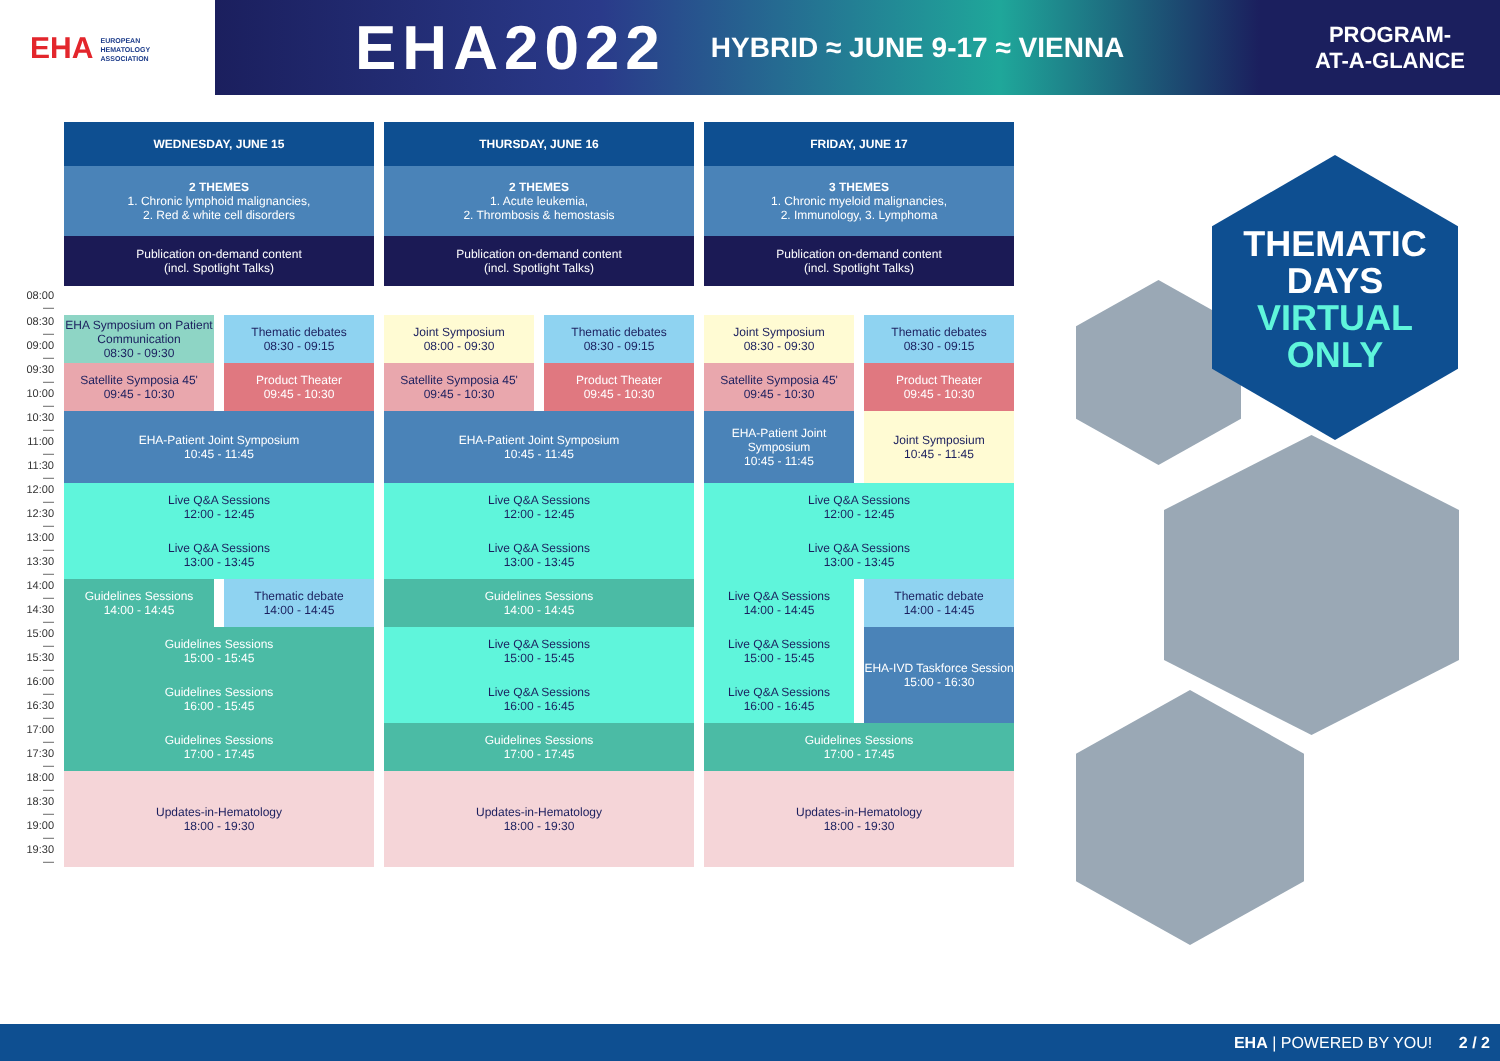EHA EUROPEAN
HEMATOLOGY
ASSOCIATION
EHA2022
HYBRID ≈ JUNE 9-17 ≈ VIENNA
PROGRAM-
AT-A-GLANCE
| | WEDNESDAY, JUNE 15 | | THURSDAY, JUNE 16 | | FRIDAY, JUNE 17 | |
| | 2 THEMES 1. Chronic lymphoid malignancies, 2. Red & white cell disorders | | 2 THEMES 1. Acute leukemia, 2. Thrombosis & hemostasis | | 3 THEMES 1. Chronic myeloid malignancies, 2. Immunology, 3. Lymphoma | |
| | Publication on-demand content (incl. Spotlight Talks) | | Publication on-demand content (incl. Spotlight Talks) | | Publication on-demand content (incl. Spotlight Talks) | |
| 08:00 — | | | | | | |
| 08:30 — 09:00 — | EHA Symposium on Patient Communication 08:30 - 09:30 | Thematic debates 08:30 - 09:15 | Joint Symposium 08:00 - 09:30 | Thematic debates 08:30 - 09:15 | Joint Symposium 08:30 - 09:30 | Thematic debates 08:30 - 09:15 |
| 09:30 — 10:00 — | Satellite Symposia 45' 09:45 - 10:30 | Product Theater 09:45 - 10:30 | Satellite Symposia 45' 09:45 - 10:30 | Product Theater 09:45 - 10:30 | Satellite Symposia 45' 09:45 - 10:30 | Product Theater 09:45 - 10:30 |
| 10:30 — 11:00 — 11:30 — | EHA-Patient Joint Symposium 10:45 - 11:45 | | EHA-Patient Joint Symposium 10:45 - 11:45 | | EHA-Patient Joint Symposium 10:45 - 11:45 | Joint Symposium 10:45 - 11:45 |
| 12:00 — 12:30 — | Live Q&A Sessions 12:00 - 12:45 | | Live Q&A Sessions 12:00 - 12:45 | | Live Q&A Sessions 12:00 - 12:45 | |
| 13:00 — 13:30 — | Live Q&A Sessions 13:00 - 13:45 | | Live Q&A Sessions 13:00 - 13:45 | | Live Q&A Sessions 13:00 - 13:45 | |
| 14:00 — 14:30 — | Guidelines Sessions 14:00 - 14:45 | Thematic debate 14:00 - 14:45 | Guidelines Sessions 14:00 - 14:45 | | Live Q&A Sessions 14:00 - 14:45 | Thematic debate 14:00 - 14:45 |
| 15:00 — 15:30 — | Guidelines Sessions 15:00 - 15:45 | | Live Q&A Sessions 15:00 - 15:45 | | Live Q&A Sessions 15:00 - 15:45 | EHA-IVD Taskforce Session 15:00 - 16:30 |
| 16:00 — 16:30 — | Guidelines Sessions 16:00 - 15:45 | | Live Q&A Sessions 16:00 - 16:45 | | Live Q&A Sessions 16:00 - 16:45 | |
| 17:00 — 17:30 — | Guidelines Sessions 17:00 - 17:45 | | Guidelines Sessions 17:00 - 17:45 | | Guidelines Sessions 17:00 - 17:45 | |
| 18:00 — 18:30 — 19:00 — 19:30 — | Updates-in-Hematology 18:00 - 19:30 | | Updates-in-Hematology 18:00 - 19:30 | | Updates-in-Hematology 18:00 - 19:30 | |
THEMATIC
DAYS
VIRTUAL
ONLY
EHA | POWERED BY YOU! 2 / 2